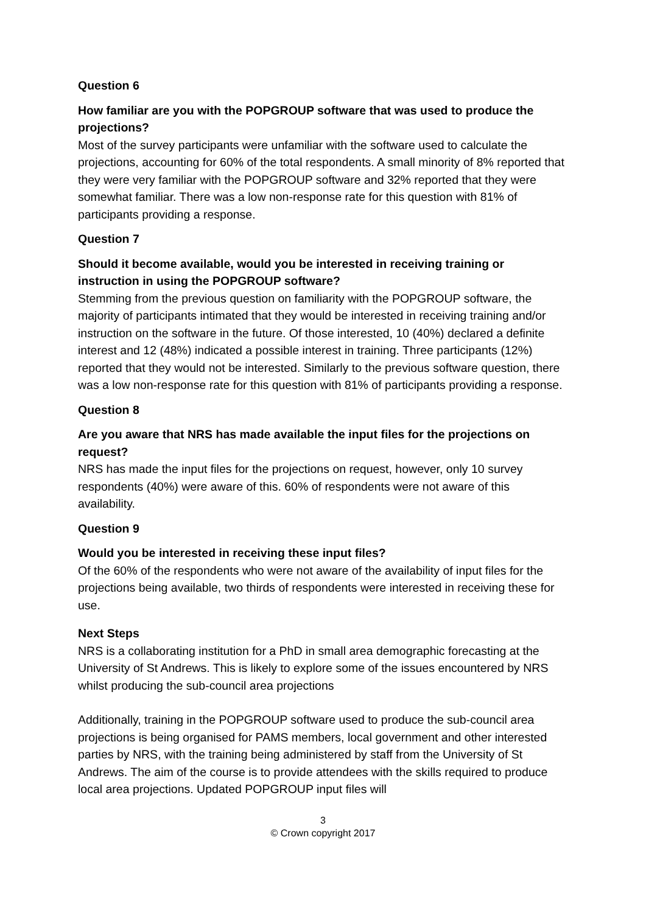Question 6
How familiar are you with the POPGROUP software that was used to produce the projections?
Most of the survey participants were unfamiliar with the software used to calculate the projections, accounting for 60% of the total respondents. A small minority of 8% reported that they were very familiar with the POPGROUP software and 32% reported that they were somewhat familiar. There was a low non-response rate for this question with 81% of participants providing a response.
Question 7
Should it become available, would you be interested in receiving training or instruction in using the POPGROUP software?
Stemming from the previous question on familiarity with the POPGROUP software, the majority of participants intimated that they would be interested in receiving training and/or instruction on the software in the future. Of those interested, 10 (40%) declared a definite interest and 12 (48%) indicated a possible interest in training. Three participants (12%) reported that they would not be interested. Similarly to the previous software question, there was a low non-response rate for this question with 81% of participants providing a response.
Question 8
Are you aware that NRS has made available the input files for the projections on request?
NRS has made the input files for the projections on request, however, only 10 survey respondents (40%) were aware of this. 60% of respondents were not aware of this availability.
Question 9
Would you be interested in receiving these input files?
Of the 60% of the respondents who were not aware of the availability of input files for the projections being available, two thirds of respondents were interested in receiving these for use.
Next Steps
NRS is a collaborating institution for a PhD in small area demographic forecasting at the University of St Andrews. This is likely to explore some of the issues encountered by NRS whilst producing the sub-council area projections
Additionally, training in the POPGROUP software used to produce the sub-council area projections is being organised for PAMS members, local government and other interested parties by NRS, with the training being administered by staff from the University of St Andrews. The aim of the course is to provide attendees with the skills required to produce local area projections. Updated POPGROUP input files will
3
© Crown copyright 2017